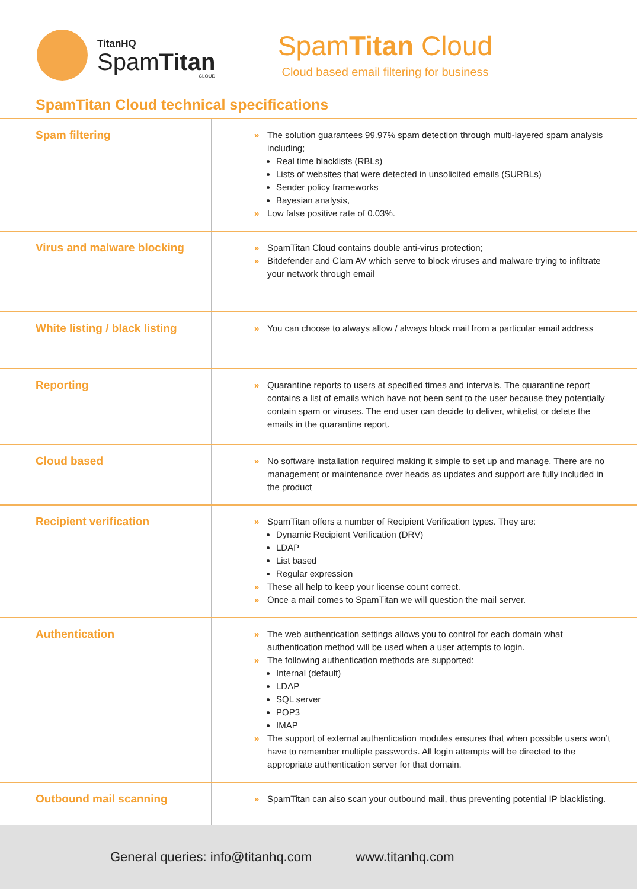TitanHQ
SpamTitan
CLOUD
SpamTitan Cloud
Cloud based email filtering for business
SpamTitan Cloud technical specifications
| Spam filtering | » The solution guarantees 99.97% spam detection through multi-layered spam analysis including; Real time blacklists (RBLs) Lists of websites that were detected in unsolicited emails (SURBLs) Sender policy frameworks Bayesian analysis, » Low false positive rate of 0.03%. |
| Virus and malware blocking | » SpamTitan Cloud contains double anti-virus protection; » Bitdefender and Clam AV which serve to block viruses and malware trying to infiltrate your network through email |
| White listing / black listing | » You can choose to always allow / always block mail from a particular email address |
| Reporting | » Quarantine reports to users at specified times and intervals. The quarantine report contains a list of emails which have not been sent to the user because they potentially contain spam or viruses. The end user can decide to deliver, whitelist or delete the emails in the quarantine report. |
| Cloud based | » No software installation required making it simple to set up and manage. There are no management or maintenance over heads as updates and support are fully included in the product |
| Recipient verification | » SpamTitan offers a number of Recipient Verification types. They are: Dynamic Recipient Verification (DRV) LDAP List based Regular expression » These all help to keep your license count correct. » Once a mail comes to SpamTitan we will question the mail server. |
| Authentication | » The web authentication settings allows you to control for each domain what authentication method will be used when a user attempts to login. » The following authentication methods are supported: Internal (default) LDAP SQL server POP3 IMAP » The support of external authentication modules ensures that when possible users won’t have to remember multiple passwords. All login attempts will be directed to the appropriate authentication server for that domain. |
| Outbound mail scanning | » SpamTitan can also scan your outbound mail, thus preventing potential IP blacklisting. |
General queries: info@titanhq.com www.titanhq.com